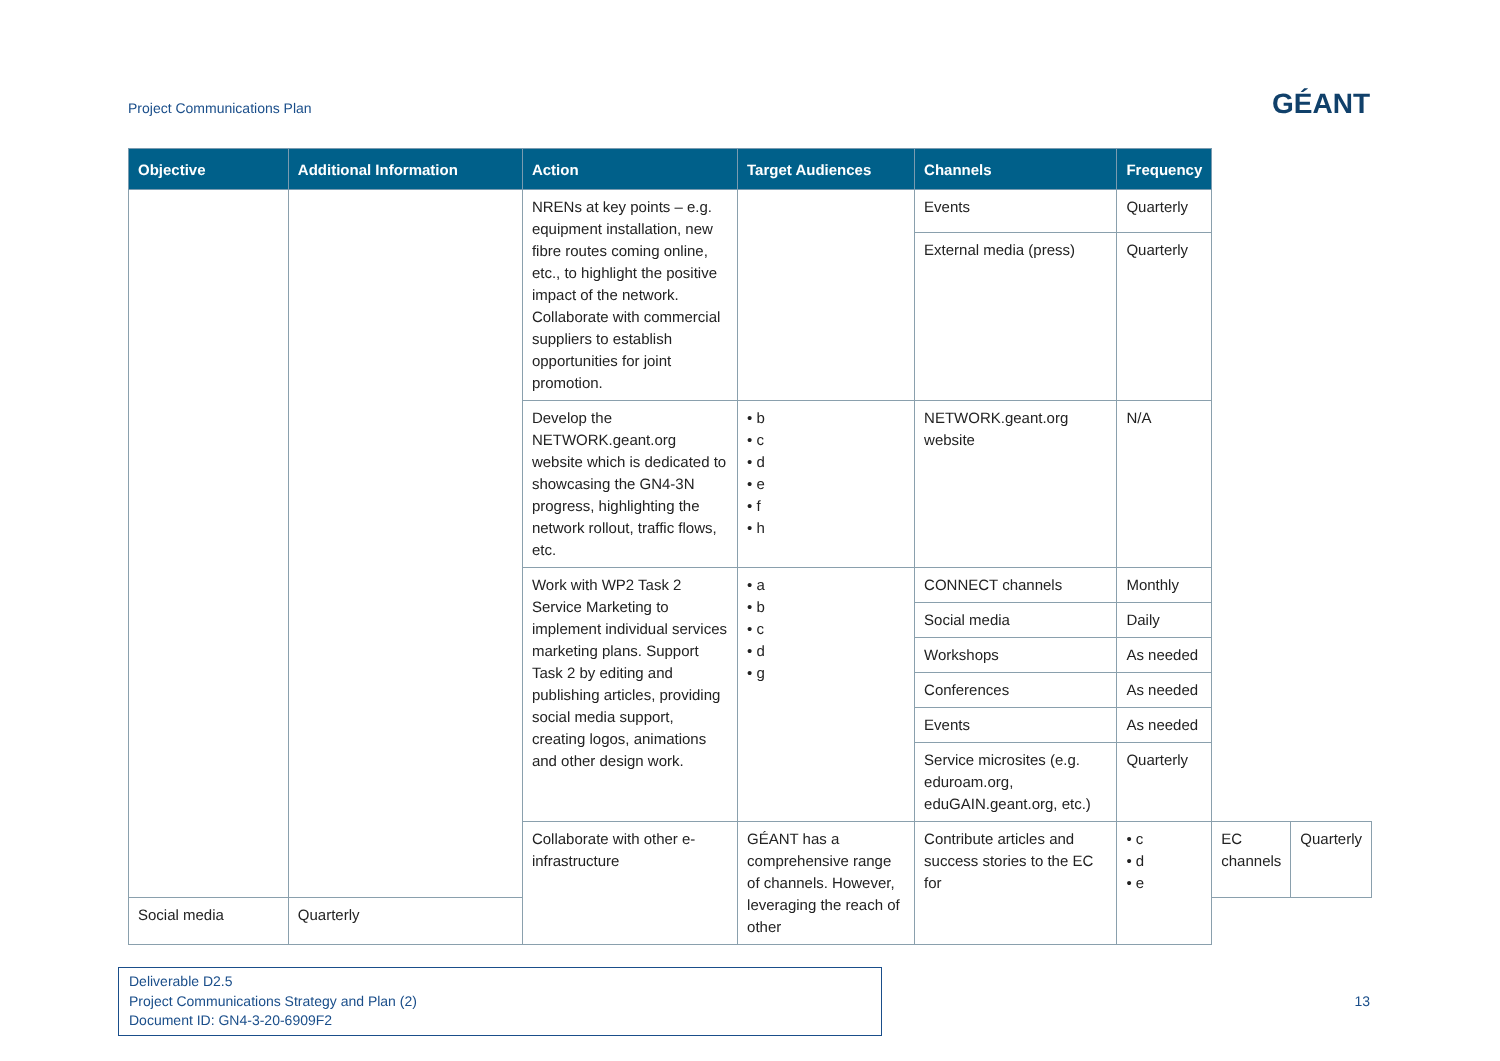Project Communications Plan
GÉANT
| Objective | Additional Information | Action | Target Audiences | Channels | Frequency | | |
| --- | --- | --- | --- | --- | --- | --- | --- |
| | | NRENs at key points – e.g. equipment installation, new fibre routes coming online, etc., to highlight the positive impact of the network. Collaborate with commercial suppliers to establish opportunities for joint promotion. | | Events | Quarterly | | |
| | | | | External media (press) | Quarterly | | |
| | | Develop the NETWORK.geant.org website which is dedicated to showcasing the GN4-3N progress, highlighting the network rollout, traffic flows, etc. | • b • c • d • e • f • h | NETWORK.geant.org website | N/A | | |
| | | Work with WP2 Task 2 Service Marketing to implement individual services marketing plans. Support Task 2 by editing and publishing articles, providing social media support, creating logos, animations and other design work. | • a • b • c • d • g | CONNECT channels | Monthly | | |
| | | | | Social media | Daily | | |
| | | | | Workshops | As needed | | |
| | | | | Conferences | As needed | | |
| | | | | Events | As needed | | |
| | | | | Service microsites (e.g. eduroam.org, eduGAIN.geant.org, etc.) | Quarterly | | |
| | | Collaborate with other e-infrastructure | GÉANT has a comprehensive range of channels. However, leveraging the reach of other | Contribute articles and success stories to the EC for | • c • d • e | EC channels | Quarterly |
| Social media | Quarterly | | | | | | |
Deliverable D2.5
Project Communications Strategy and Plan (2)
Document ID: GN4-3-20-6909F2
13